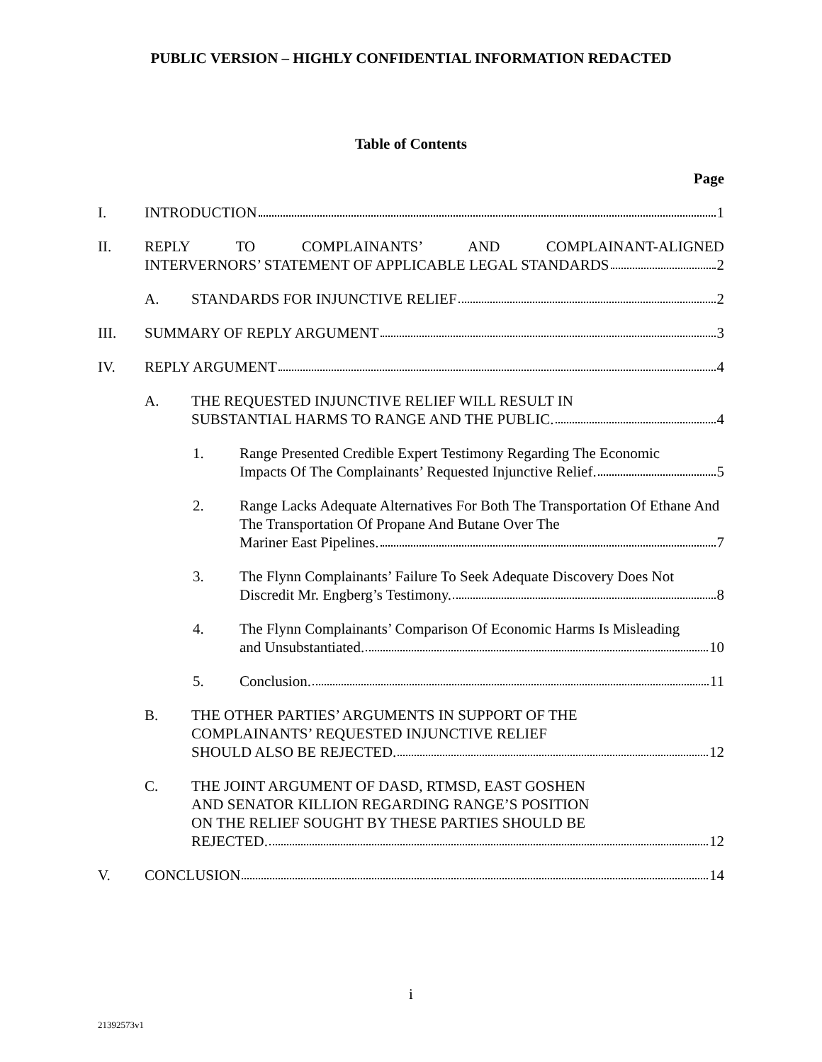PUBLIC VERSION – HIGHLY CONFIDENTIAL INFORMATION REDACTED
Table of Contents
Page
I. INTRODUCTION 1
II. REPLY TO COMPLAINANTS’ AND COMPLAINANT-ALIGNED
INTERVERNORS’ STATEMENT OF APPLICABLE LEGAL STANDARDS 2
A. STANDARDS FOR INJUNCTIVE RELIEF 2
III. SUMMARY OF REPLY ARGUMENT 3
IV. REPLY ARGUMENT 4
A. THE REQUESTED INJUNCTIVE RELIEF WILL RESULT IN
SUBSTANTIAL HARMS TO RANGE AND THE PUBLIC. 4
1. Range Presented Credible Expert Testimony Regarding The Economic
Impacts Of The Complainants’ Requested Injunctive Relief. 5
2. Range Lacks Adequate Alternatives For Both The Transportation Of Ethane And The Transportation Of Propane And Butane Over The
Mariner East Pipelines. 7
3. The Flynn Complainants’ Failure To Seek Adequate Discovery Does Not
Discredit Mr. Engberg’s Testimony. 8
4. The Flynn Complainants’ Comparison Of Economic Harms Is Misleading
and Unsubstantiated. 10
5. Conclusion. 11
B. THE OTHER PARTIES’ ARGUMENTS IN SUPPORT OF THE
COMPLAINANTS’ REQUESTED INJUNCTIVE RELIEF
SHOULD ALSO BE REJECTED. 12
C. THE JOINT ARGUMENT OF DASD, RTMSD, EAST GOSHEN
AND SENATOR KILLION REGARDING RANGE’S POSITION
ON THE RELIEF SOUGHT BY THESE PARTIES SHOULD BE
REJECTED. 12
V. CONCLUSION 14
i
21392573v1